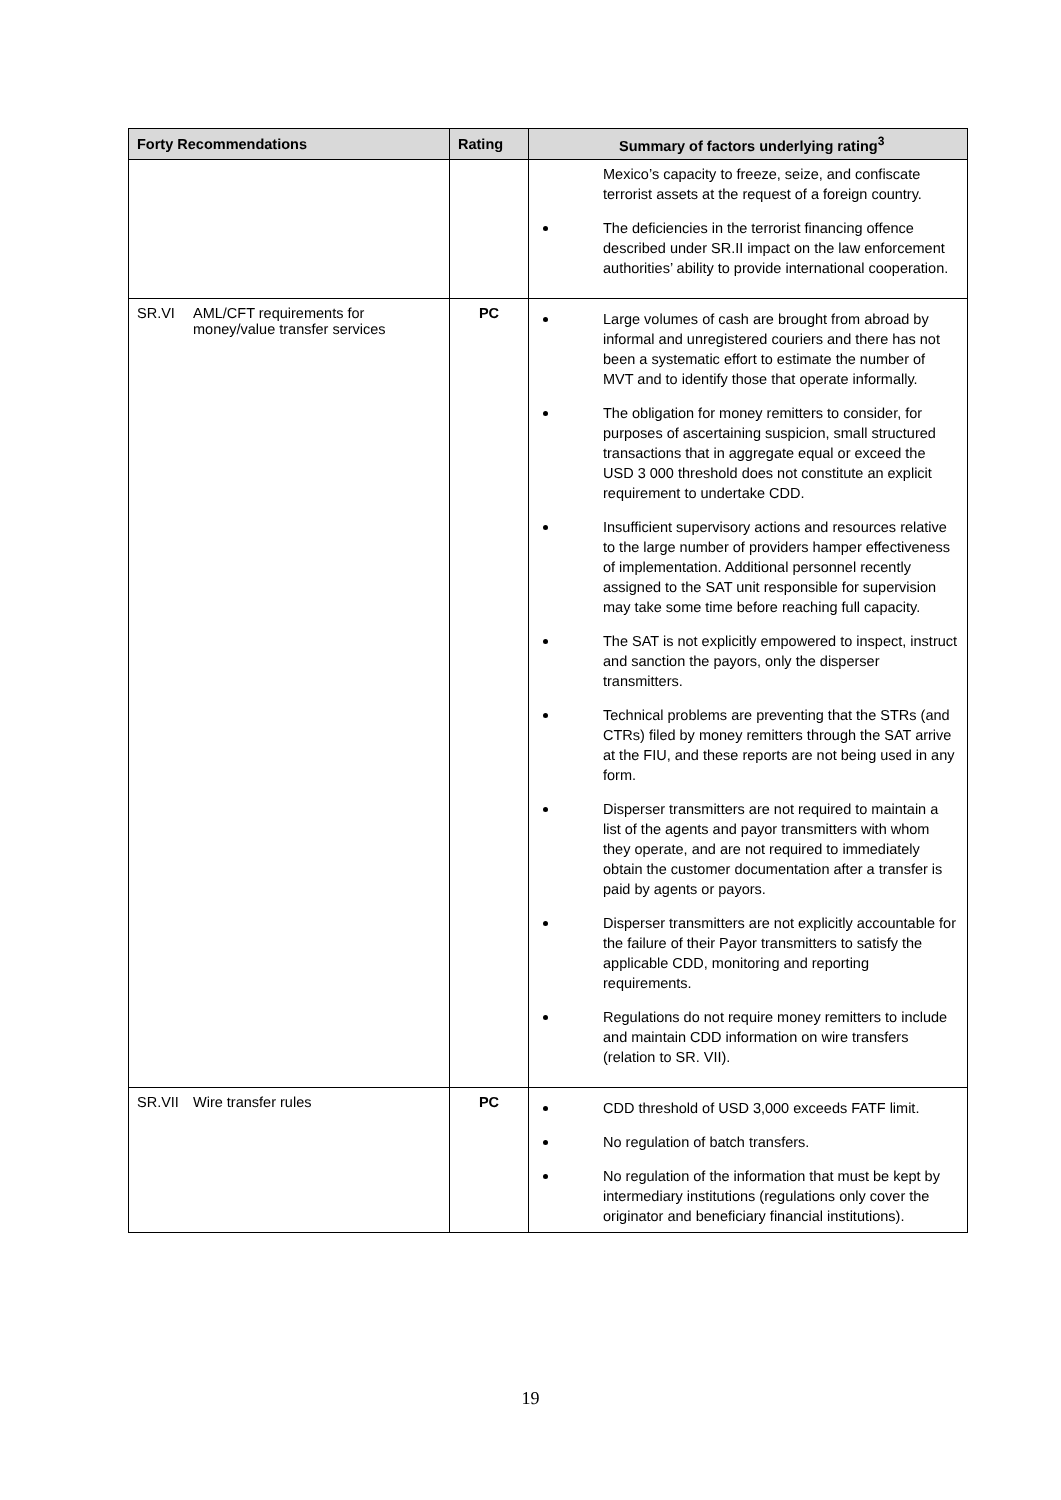| Forty Recommendations | Rating | Summary of factors underlying rating<sup>3</sup> |
| --- | --- | --- |
| | | Mexico’s capacity to freeze, seize, and confiscate terrorist assets at the request of a foreign country. The deficiencies in the terrorist financing offence described under SR.II impact on the law enforcement authorities’ ability to provide international cooperation. |
| SR.VI AML/CFT requirements for money/value transfer services | PC | Large volumes of cash are brought from abroad by informal and unregistered couriers and there has not been a systematic effort to estimate the number of MVT and to identify those that operate informally. The obligation for money remitters to consider, for purposes of ascertaining suspicion, small structured transactions that in aggregate equal or exceed the USD 3 000 threshold does not constitute an explicit requirement to undertake CDD. Insufficient supervisory actions and resources relative to the large number of providers hamper effectiveness of implementation. Additional personnel recently assigned to the SAT unit responsible for supervision may take some time before reaching full capacity. The SAT is not explicitly empowered to inspect, instruct and sanction the payors, only the disperser transmitters. Technical problems are preventing that the STRs (and CTRs) filed by money remitters through the SAT arrive at the FIU, and these reports are not being used in any form. Disperser transmitters are not required to maintain a list of the agents and payor transmitters with whom they operate, and are not required to immediately obtain the customer documentation after a transfer is paid by agents or payors. Disperser transmitters are not explicitly accountable for the failure of their Payor transmitters to satisfy the applicable CDD, monitoring and reporting requirements. Regulations do not require money remitters to include and maintain CDD information on wire transfers (relation to SR. VII). |
| SR.VII Wire transfer rules | PC | CDD threshold of USD 3,000 exceeds FATF limit. No regulation of batch transfers. No regulation of the information that must be kept by intermediary institutions (regulations only cover the originator and beneficiary financial institutions). |
19